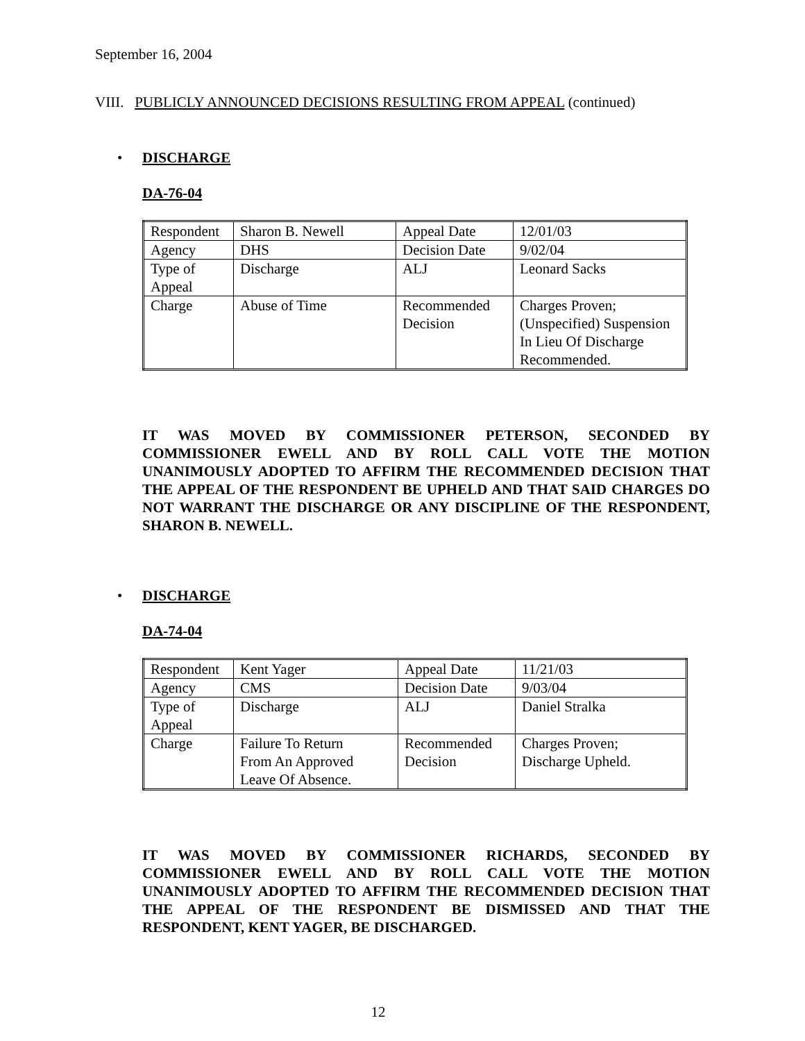September 16, 2004
VIII. PUBLICLY ANNOUNCED DECISIONS RESULTING FROM APPEAL (continued)
• DISCHARGE
DA-76-04
| Respondent | Sharon B. Newell | Appeal Date | 12/01/03 |
| Agency | DHS | Decision Date | 9/02/04 |
| Type of Appeal | Discharge | ALJ | Leonard Sacks |
| Charge | Abuse of Time | Recommended Decision | Charges Proven; (Unspecified) Suspension In Lieu Of Discharge Recommended. |
IT WAS MOVED BY COMMISSIONER PETERSON, SECONDED BY COMMISSIONER EWELL AND BY ROLL CALL VOTE THE MOTION UNANIMOUSLY ADOPTED TO AFFIRM THE RECOMMENDED DECISION THAT THE APPEAL OF THE RESPONDENT BE UPHELD AND THAT SAID CHARGES DO NOT WARRANT THE DISCHARGE OR ANY DISCIPLINE OF THE RESPONDENT, SHARON B. NEWELL.
• DISCHARGE
DA-74-04
| Respondent | Kent Yager | Appeal Date | 11/21/03 |
| Agency | CMS | Decision Date | 9/03/04 |
| Type of Appeal | Discharge | ALJ | Daniel Stralka |
| Charge | Failure To Return From An Approved Leave Of Absence. | Recommended Decision | Charges Proven; Discharge Upheld. |
IT WAS MOVED BY COMMISSIONER RICHARDS, SECONDED BY COMMISSIONER EWELL AND BY ROLL CALL VOTE THE MOTION UNANIMOUSLY ADOPTED TO AFFIRM THE RECOMMENDED DECISION THAT THE APPEAL OF THE RESPONDENT BE DISMISSED AND THAT THE RESPONDENT, KENT YAGER, BE DISCHARGED.
12